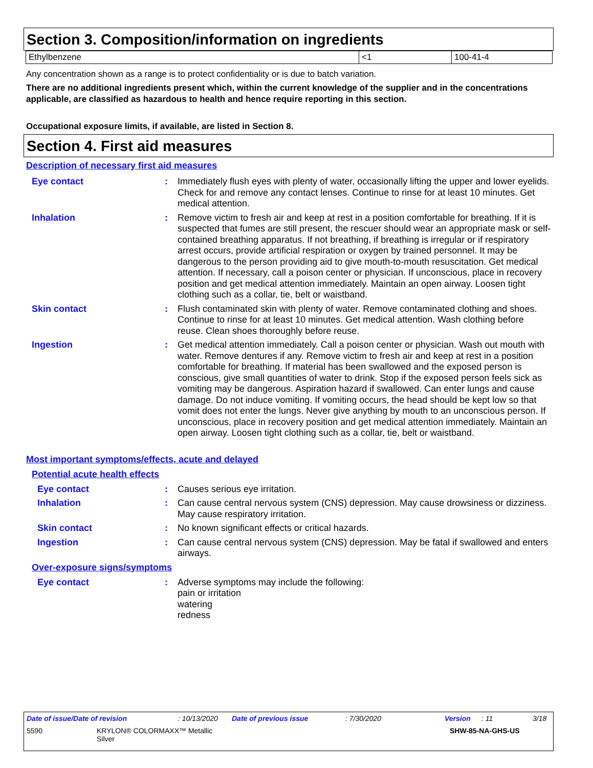Section 3. Composition/information on ingredients
| Ethylbenzene | <1 | 100-41-4 |
Any concentration shown as a range is to protect confidentiality or is due to batch variation.
There are no additional ingredients present which, within the current knowledge of the supplier and in the concentrations applicable, are classified as hazardous to health and hence require reporting in this section.
Occupational exposure limits, if available, are listed in Section 8.
Section 4. First aid measures
Description of necessary first aid measures
Eye contact : Immediately flush eyes with plenty of water, occasionally lifting the upper and lower eyelids. Check for and remove any contact lenses. Continue to rinse for at least 10 minutes. Get medical attention.
Inhalation : Remove victim to fresh air and keep at rest in a position comfortable for breathing. If it is suspected that fumes are still present, the rescuer should wear an appropriate mask or self-contained breathing apparatus. If not breathing, if breathing is irregular or if respiratory arrest occurs, provide artificial respiration or oxygen by trained personnel. It may be dangerous to the person providing aid to give mouth-to-mouth resuscitation. Get medical attention. If necessary, call a poison center or physician. If unconscious, place in recovery position and get medical attention immediately. Maintain an open airway. Loosen tight clothing such as a collar, tie, belt or waistband.
Skin contact : Flush contaminated skin with plenty of water. Remove contaminated clothing and shoes. Continue to rinse for at least 10 minutes. Get medical attention. Wash clothing before reuse. Clean shoes thoroughly before reuse.
Ingestion : Get medical attention immediately. Call a poison center or physician. Wash out mouth with water. Remove dentures if any. Remove victim to fresh air and keep at rest in a position comfortable for breathing. If material has been swallowed and the exposed person is conscious, give small quantities of water to drink. Stop if the exposed person feels sick as vomiting may be dangerous. Aspiration hazard if swallowed. Can enter lungs and cause damage. Do not induce vomiting. If vomiting occurs, the head should be kept low so that vomit does not enter the lungs. Never give anything by mouth to an unconscious person. If unconscious, place in recovery position and get medical attention immediately. Maintain an open airway. Loosen tight clothing such as a collar, tie, belt or waistband.
Most important symptoms/effects, acute and delayed
Potential acute health effects
Eye contact : Causes serious eye irritation.
Inhalation : Can cause central nervous system (CNS) depression. May cause drowsiness or dizziness. May cause respiratory irritation.
Skin contact : No known significant effects or critical hazards.
Ingestion : Can cause central nervous system (CNS) depression. May be fatal if swallowed and enters airways.
Over-exposure signs/symptoms
Eye contact : Adverse symptoms may include the following:
pain or irritation
watering
redness
Date of issue/Date of revision: 10/13/2020 Date of previous issue: 7/30/2020 Version: 11 3/18
5590 KRYLON® COLORMAXX™ Metallic Silver SHW-85-NA-GHS-US